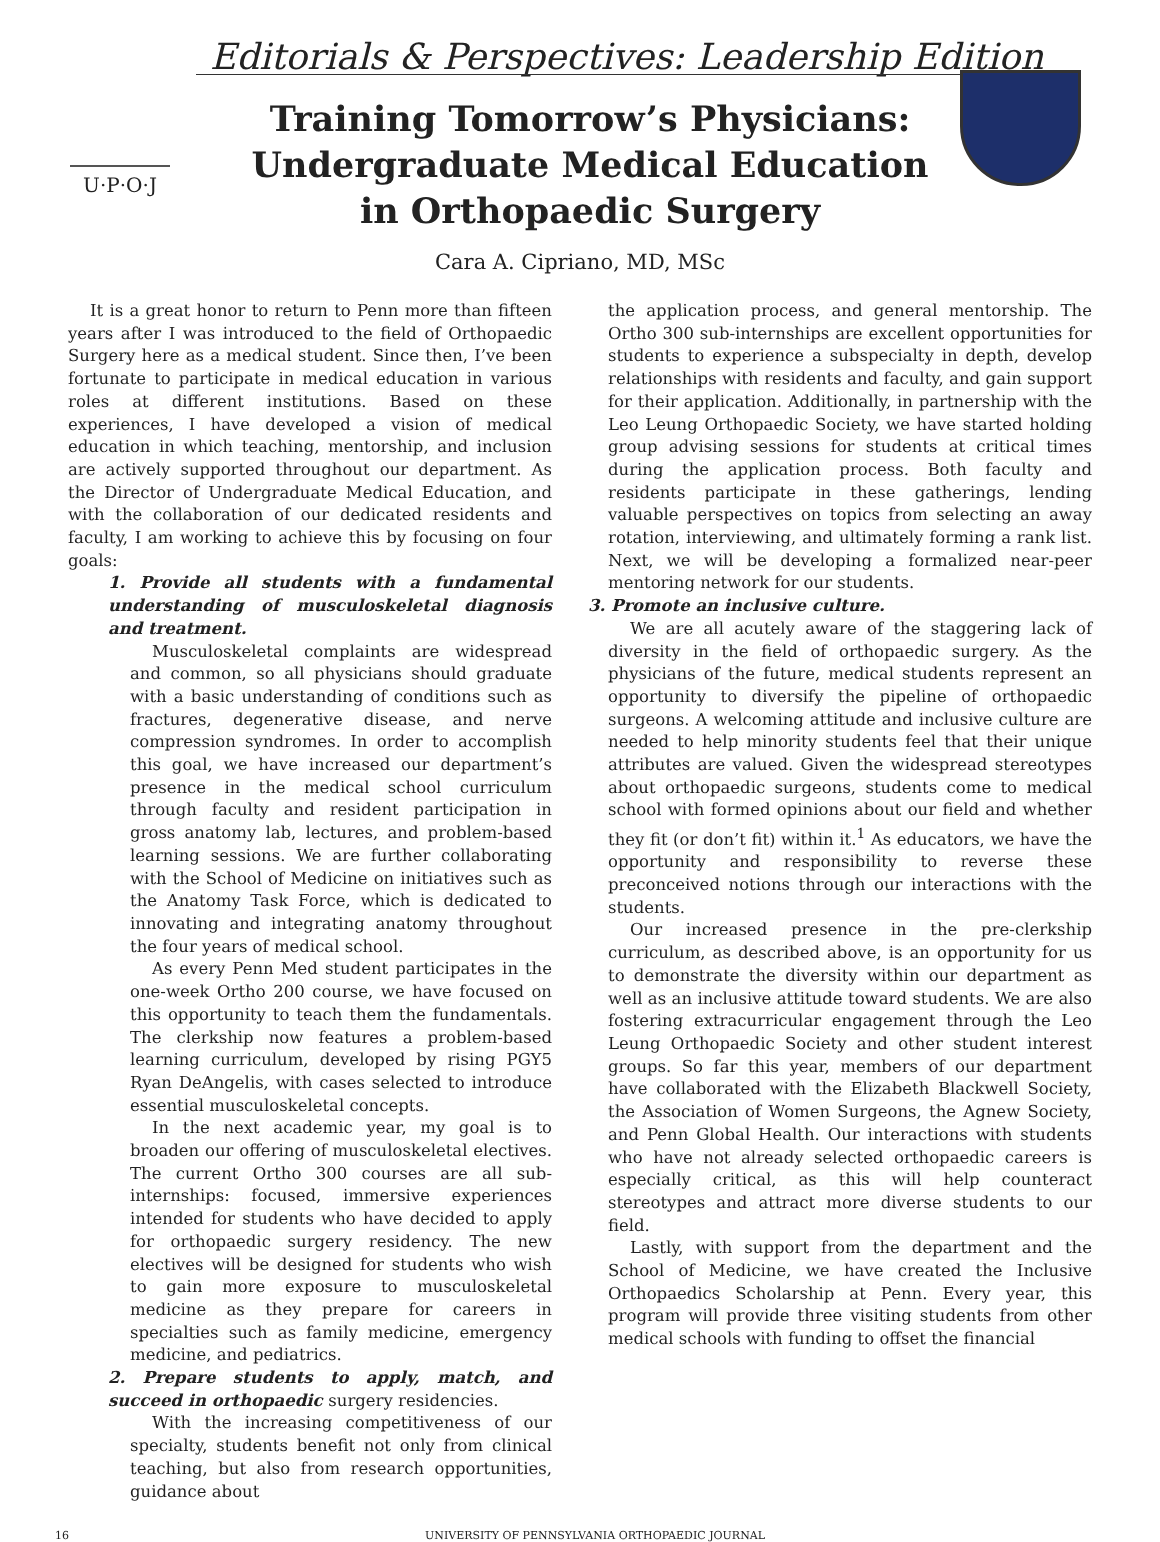Editorials & Perspectives: Leadership Edition
U·P·O·J
Training Tomorrow’s Physicians: Undergraduate Medical Education in Orthopaedic Surgery
Cara A. Cipriano, MD, MSc
It is a great honor to return to Penn more than fifteen years after I was introduced to the field of Orthopaedic Surgery here as a medical student. Since then, I’ve been fortunate to participate in medical education in various roles at different institutions. Based on these experiences, I have developed a vision of medical education in which teaching, mentorship, and inclusion are actively supported throughout our department. As the Director of Undergraduate Medical Education, and with the collaboration of our dedicated residents and faculty, I am working to achieve this by focusing on four goals:
1. Provide all students with a fundamental understanding of musculoskeletal diagnosis and treatment.
Musculoskeletal complaints are widespread and common, so all physicians should graduate with a basic understanding of conditions such as fractures, degenerative disease, and nerve compression syndromes. In order to accomplish this goal, we have increased our department’s presence in the medical school curriculum through faculty and resident participation in gross anatomy lab, lectures, and problem-based learning sessions. We are further collaborating with the School of Medicine on initiatives such as the Anatomy Task Force, which is dedicated to innovating and integrating anatomy throughout the four years of medical school.
As every Penn Med student participates in the one-week Ortho 200 course, we have focused on this opportunity to teach them the fundamentals. The clerkship now features a problem-based learning curriculum, developed by rising PGY5 Ryan DeAngelis, with cases selected to introduce essential musculoskeletal concepts.
In the next academic year, my goal is to broaden our offering of musculoskeletal electives. The current Ortho 300 courses are all sub-internships: focused, immersive experiences intended for students who have decided to apply for orthopaedic surgery residency. The new electives will be designed for students who wish to gain more exposure to musculoskeletal medicine as they prepare for careers in specialties such as family medicine, emergency medicine, and pediatrics.
2. Prepare students to apply, match, and succeed in orthopaedic surgery residencies.
With the increasing competitiveness of our specialty, students benefit not only from clinical teaching, but also from research opportunities, guidance about
the application process, and general mentorship. The Ortho 300 sub-internships are excellent opportunities for students to experience a subspecialty in depth, develop relationships with residents and faculty, and gain support for their application. Additionally, in partnership with the Leo Leung Orthopaedic Society, we have started holding group advising sessions for students at critical times during the application process. Both faculty and residents participate in these gatherings, lending valuable perspectives on topics from selecting an away rotation, interviewing, and ultimately forming a rank list. Next, we will be developing a formalized near-peer mentoring network for our students.
3. Promote an inclusive culture.
We are all acutely aware of the staggering lack of diversity in the field of orthopaedic surgery. As the physicians of the future, medical students represent an opportunity to diversify the pipeline of orthopaedic surgeons. A welcoming attitude and inclusive culture are needed to help minority students feel that their unique attributes are valued. Given the widespread stereotypes about orthopaedic surgeons, students come to medical school with formed opinions about our field and whether they fit (or don’t fit) within it.<sup>1</sup> As educators, we have the opportunity and responsibility to reverse these preconceived notions through our interactions with the students.
Our increased presence in the pre-clerkship curriculum, as described above, is an opportunity for us to demonstrate the diversity within our department as well as an inclusive attitude toward students. We are also fostering extracurricular engagement through the Leo Leung Orthopaedic Society and other student interest groups. So far this year, members of our department have collaborated with the Elizabeth Blackwell Society, the Association of Women Surgeons, the Agnew Society, and Penn Global Health. Our interactions with students who have not already selected orthopaedic careers is especially critical, as this will help counteract stereotypes and attract more diverse students to our field.
Lastly, with support from the department and the School of Medicine, we have created the Inclusive Orthopaedics Scholarship at Penn. Every year, this program will provide three visiting students from other medical schools with funding to offset the financial
16 UNIVERSITY OF PENNSYLVANIA ORTHOPAEDIC JOURNAL